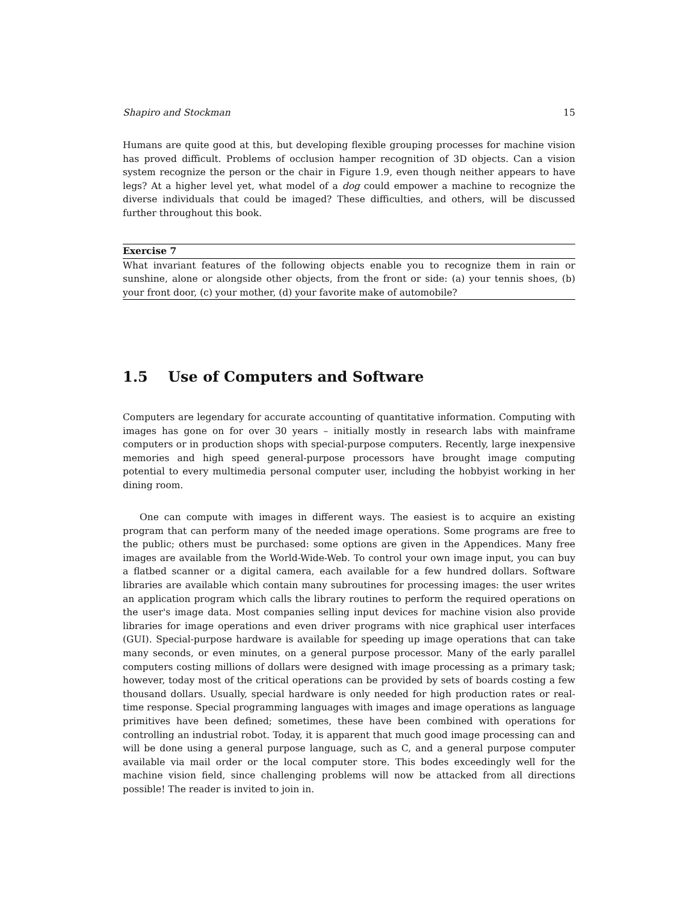Shapiro and Stockman 15
Humans are quite good at this, but developing flexible grouping processes for machine vision has proved difficult. Problems of occlusion hamper recognition of 3D objects. Can a vision system recognize the person or the chair in Figure 1.9, even though neither appears to have legs? At a higher level yet, what model of a dog could empower a machine to recognize the diverse individuals that could be imaged? These difficulties, and others, will be discussed further throughout this book.
Exercise 7
What invariant features of the following objects enable you to recognize them in rain or sunshine, alone or alongside other objects, from the front or side: (a) your tennis shoes, (b) your front door, (c) your mother, (d) your favorite make of automobile?
1.5 Use of Computers and Software
Computers are legendary for accurate accounting of quantitative information. Computing with images has gone on for over 30 years – initially mostly in research labs with mainframe computers or in production shops with special-purpose computers. Recently, large inexpensive memories and high speed general-purpose processors have brought image computing potential to every multimedia personal computer user, including the hobbyist working in her dining room.
One can compute with images in different ways. The easiest is to acquire an existing program that can perform many of the needed image operations. Some programs are free to the public; others must be purchased: some options are given in the Appendices. Many free images are available from the World-Wide-Web. To control your own image input, you can buy a flatbed scanner or a digital camera, each available for a few hundred dollars. Software libraries are available which contain many subroutines for processing images: the user writes an application program which calls the library routines to perform the required operations on the user's image data. Most companies selling input devices for machine vision also provide libraries for image operations and even driver programs with nice graphical user interfaces (GUI). Special-purpose hardware is available for speeding up image operations that can take many seconds, or even minutes, on a general purpose processor. Many of the early parallel computers costing millions of dollars were designed with image processing as a primary task; however, today most of the critical operations can be provided by sets of boards costing a few thousand dollars. Usually, special hardware is only needed for high production rates or real-time response. Special programming languages with images and image operations as language primitives have been defined; sometimes, these have been combined with operations for controlling an industrial robot. Today, it is apparent that much good image processing can and will be done using a general purpose language, such as C, and a general purpose computer available via mail order or the local computer store. This bodes exceedingly well for the machine vision field, since challenging problems will now be attacked from all directions possible! The reader is invited to join in.